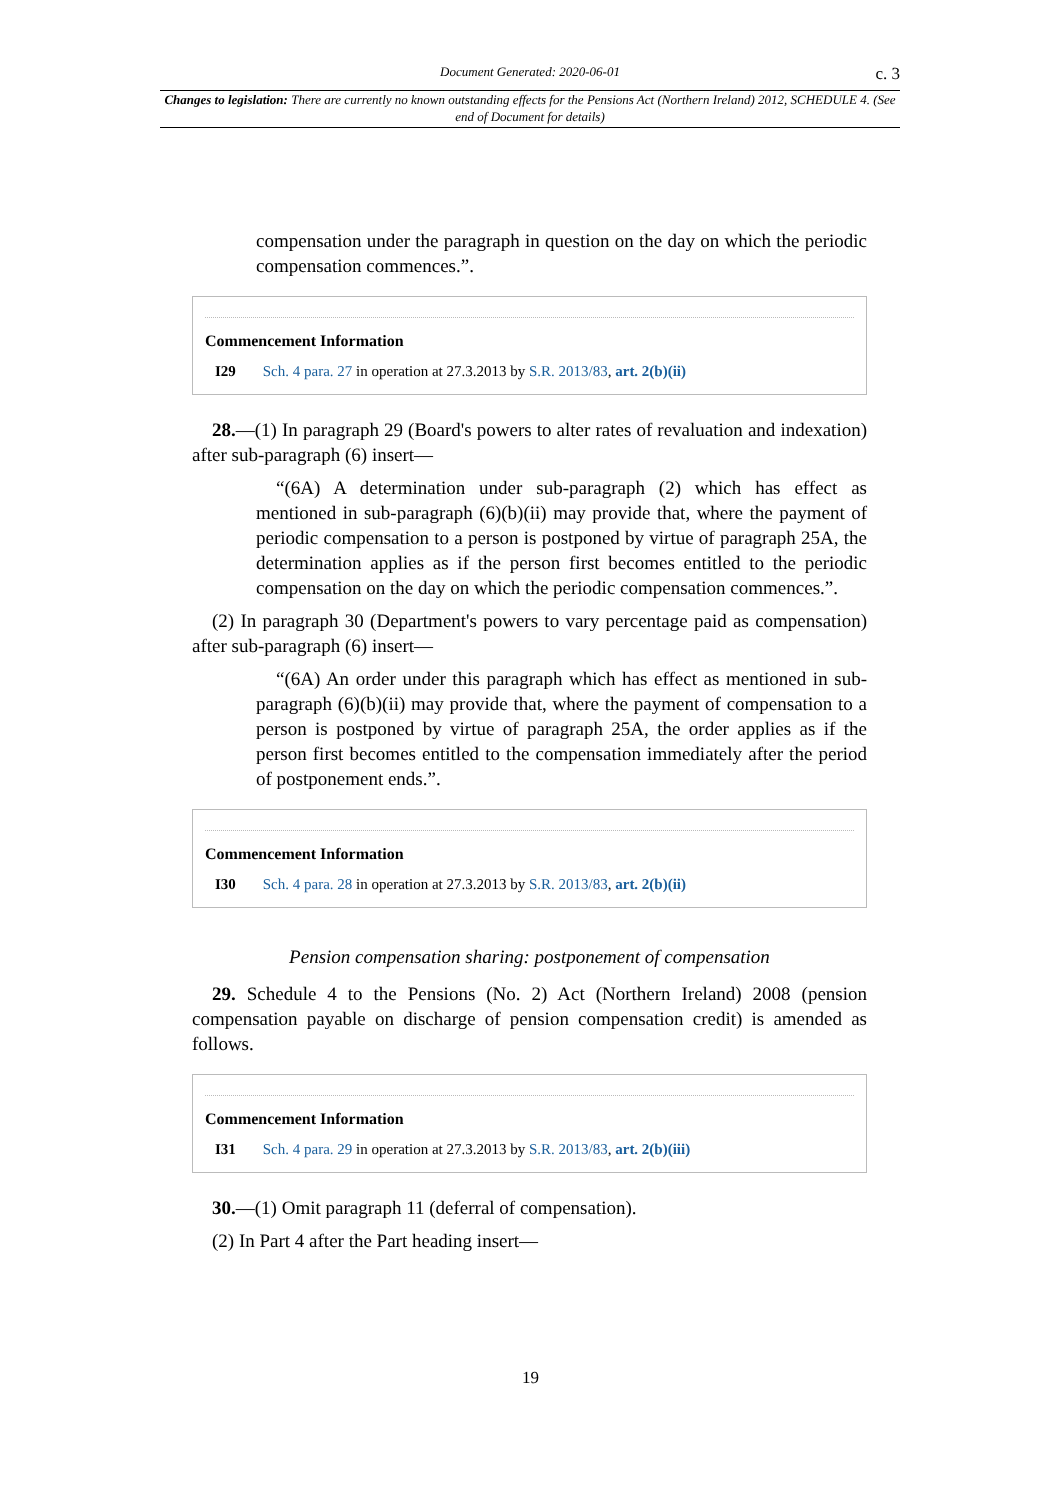Document Generated: 2020-06-01 c. 3
Changes to legislation: There are currently no known outstanding effects for the Pensions Act (Northern Ireland) 2012, SCHEDULE 4. (See end of Document for details)
compensation under the paragraph in question on the day on which the periodic compensation commences.”.
Commencement Information
I29 Sch. 4 para. 27 in operation at 27.3.2013 by S.R. 2013/83, art. 2(b)(ii)
28.—(1) In paragraph 29 (Board's powers to alter rates of revaluation and indexation) after sub-paragraph (6) insert—
“(6A) A determination under sub-paragraph (2) which has effect as mentioned in sub-paragraph (6)(b)(ii) may provide that, where the payment of periodic compensation to a person is postponed by virtue of paragraph 25A, the determination applies as if the person first becomes entitled to the periodic compensation on the day on which the periodic compensation commences.”.
(2) In paragraph 30 (Department's powers to vary percentage paid as compensation) after sub-paragraph (6) insert—
“(6A) An order under this paragraph which has effect as mentioned in sub-paragraph (6)(b)(ii) may provide that, where the payment of compensation to a person is postponed by virtue of paragraph 25A, the order applies as if the person first becomes entitled to the compensation immediately after the period of postponement ends.”.
Commencement Information
I30 Sch. 4 para. 28 in operation at 27.3.2013 by S.R. 2013/83, art. 2(b)(ii)
Pension compensation sharing: postponement of compensation
29. Schedule 4 to the Pensions (No. 2) Act (Northern Ireland) 2008 (pension compensation payable on discharge of pension compensation credit) is amended as follows.
Commencement Information
I31 Sch. 4 para. 29 in operation at 27.3.2013 by S.R. 2013/83, art. 2(b)(iii)
30.—(1) Omit paragraph 11 (deferral of compensation).
(2) In Part 4 after the Part heading insert—
19